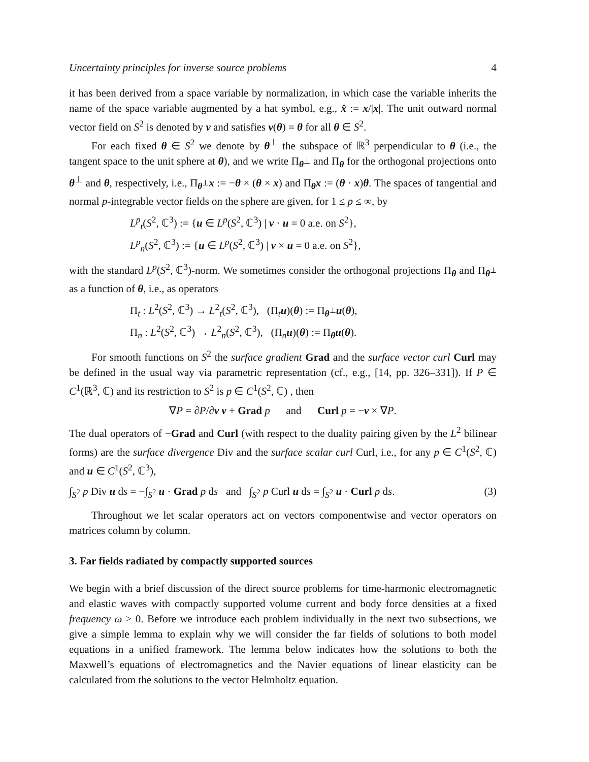Uncertainty principles for inverse source problems 4
it has been derived from a space variable by normalization, in which case the variable inherits the name of the space variable augmented by a hat symbol, e.g., x̂ := x/|x|. The unit outward normal vector field on S<sup>2</sup> is denoted by ν and satisfies ν(θ) = θ for all θ ∈ S<sup>2</sup>.
For each fixed θ ∈ S<sup>2</sup> we denote by θ<sup>⊥</sup> the subspace of ℝ<sup>3</sup> perpendicular to θ (i.e., the tangent space to the unit sphere at θ), and we write Π<sub>θ<sup>⊥</sup></sub> and Π<sub>θ</sub> for the orthogonal projections onto θ<sup>⊥</sup> and θ, respectively, i.e., Π<sub>θ<sup>⊥</sup></sub>x := −θ × (θ × x) and Π<sub>θ</sub>x := (θ · x)θ. The spaces of tangential and normal p-integrable vector fields on the sphere are given, for 1 ≤ p ≤ ∞, by
L<sup>p</sup><sub>t</sub>(S<sup>2</sup>, ℂ<sup>3</sup>) := {u ∈ L<sup>p</sup>(S<sup>2</sup>, ℂ<sup>3</sup>) | ν · u = 0 a.e. on S<sup>2</sup>},
L<sup>p</sup><sub>n</sub>(S<sup>2</sup>, ℂ<sup>3</sup>) := {u ∈ L<sup>p</sup>(S<sup>2</sup>, ℂ<sup>3</sup>) | ν × u = 0 a.e. on S<sup>2</sup>},
with the standard L<sup>p</sup>(S<sup>2</sup>, ℂ<sup>3</sup>)-norm. We sometimes consider the orthogonal projections Π<sub>θ</sub> and Π<sub>θ<sup>⊥</sup></sub> as a function of θ, i.e., as operators
Π<sub>t</sub> : L<sup>2</sup>(S<sup>2</sup>, ℂ<sup>3</sup>) → L<sup>2</sup><sub>t</sub>(S<sup>2</sup>, ℂ<sup>3</sup>), (Π<sub>t</sub>u)(θ) := Π<sub>θ<sup>⊥</sup></sub>u(θ),
Π<sub>n</sub> : L<sup>2</sup>(S<sup>2</sup>, ℂ<sup>3</sup>) → L<sup>2</sup><sub>n</sub>(S<sup>2</sup>, ℂ<sup>3</sup>), (Π<sub>n</sub>u)(θ) := Π<sub>θ</sub>u(θ).
For smooth functions on S<sup>2</sup> the surface gradient Grad and the surface vector curl Curl may be defined in the usual way via parametric representation (cf., e.g., [14, pp. 326–331]). If P ∈ C<sup>1</sup>(ℝ<sup>3</sup>, ℂ) and its restriction to S<sup>2</sup> is p ∈ C<sup>1</sup>(S<sup>2</sup>, ℂ) , then
∇P = ∂P/∂ν ν + Grad p and Curl p = −ν × ∇P.
The dual operators of −Grad and Curl (with respect to the duality pairing given by the L<sup>2</sup> bilinear forms) are the surface divergence Div and the surface scalar curl Curl, i.e., for any p ∈ C<sup>1</sup>(S<sup>2</sup>, ℂ) and u ∈ C<sup>1</sup>(S<sup>2</sup>, ℂ<sup>3</sup>),
∫<sub>S<sup>2</sup></sub> p Div u ds = −∫<sub>S<sup>2</sup></sub> u · Grad p ds and ∫<sub>S<sup>2</sup></sub> p Curl u ds = ∫<sub>S<sup>2</sup></sub> u · Curl p ds. (3)
Throughout we let scalar operators act on vectors componentwise and vector operators on matrices column by column.
3. Far fields radiated by compactly supported sources
We begin with a brief discussion of the direct source problems for time-harmonic electromagnetic and elastic waves with compactly supported volume current and body force densities at a fixed frequency ω > 0. Before we introduce each problem individually in the next two subsections, we give a simple lemma to explain why we will consider the far fields of solutions to both model equations in a unified framework. The lemma below indicates how the solutions to both the Maxwell’s equations of electromagnetics and the Navier equations of linear elasticity can be calculated from the solutions to the vector Helmholtz equation.